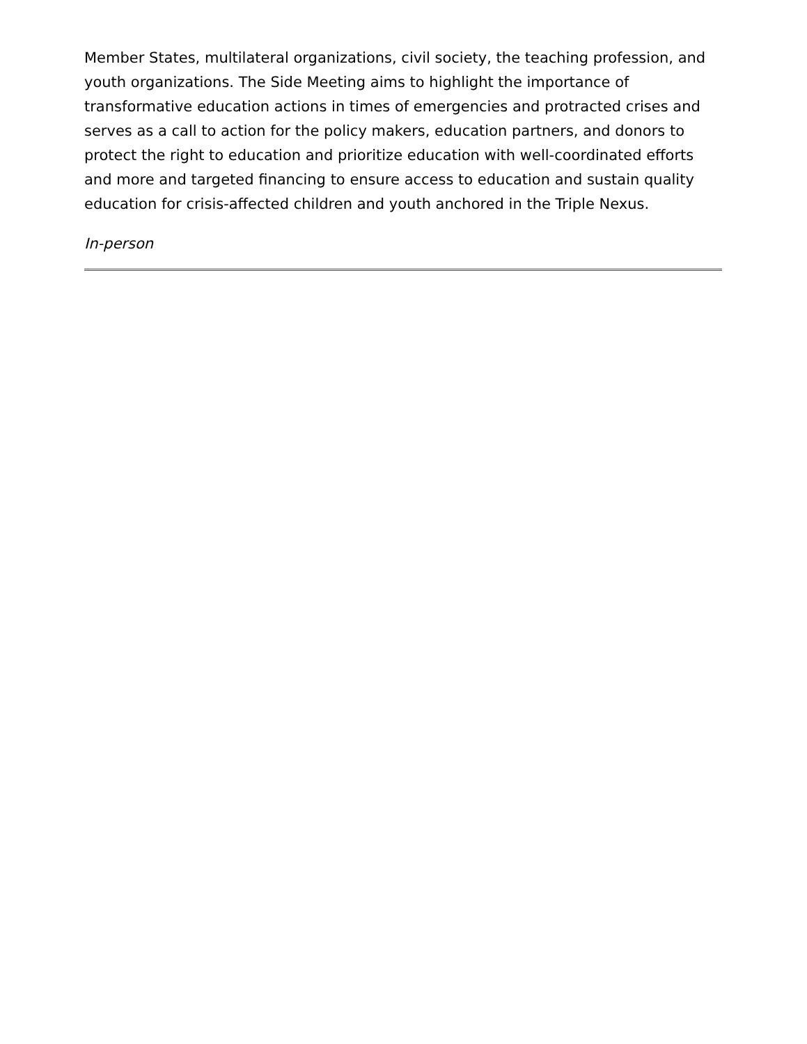Member States, multilateral organizations, civil society, the teaching profession, and youth organizations. The Side Meeting aims to highlight the importance of transformative education actions in times of emergencies and protracted crises and serves as a call to action for the policy makers, education partners, and donors to protect the right to education and prioritize education with well-coordinated efforts and more and targeted financing to ensure access to education and sustain quality education for crisis-affected children and youth anchored in the Triple Nexus.
In-person